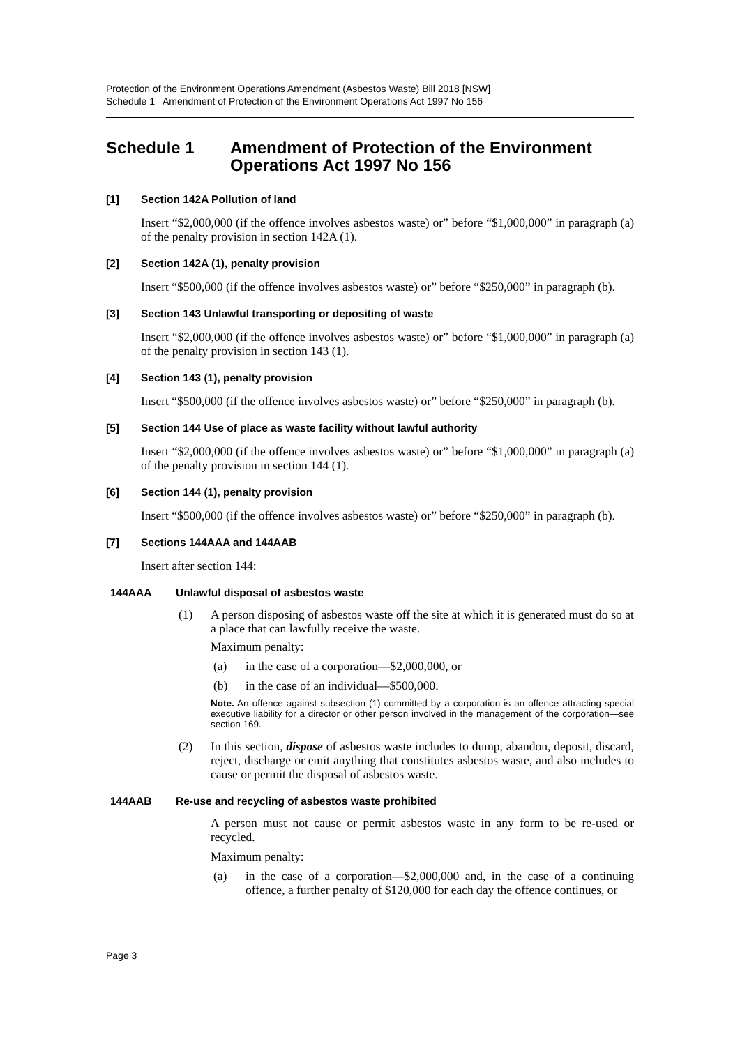Protection of the Environment Operations Amendment (Asbestos Waste) Bill 2018 [NSW]
Schedule 1 Amendment of Protection of the Environment Operations Act 1997 No 156
Schedule 1 Amendment of Protection of the Environment Operations Act 1997 No 156
[1] Section 142A Pollution of land
Insert “$2,000,000 (if the offence involves asbestos waste) or” before “$1,000,000” in paragraph (a) of the penalty provision in section 142A (1).
[2] Section 142A (1), penalty provision
Insert “$500,000 (if the offence involves asbestos waste) or” before “$250,000” in paragraph (b).
[3] Section 143 Unlawful transporting or depositing of waste
Insert “$2,000,000 (if the offence involves asbestos waste) or” before “$1,000,000” in paragraph (a) of the penalty provision in section 143 (1).
[4] Section 143 (1), penalty provision
Insert “$500,000 (if the offence involves asbestos waste) or” before “$250,000” in paragraph (b).
[5] Section 144 Use of place as waste facility without lawful authority
Insert “$2,000,000 (if the offence involves asbestos waste) or” before “$1,000,000” in paragraph (a) of the penalty provision in section 144 (1).
[6] Section 144 (1), penalty provision
Insert “$500,000 (if the offence involves asbestos waste) or” before “$250,000” in paragraph (b).
[7] Sections 144AAA and 144AAB
Insert after section 144:
144AAA Unlawful disposal of asbestos waste
(1) A person disposing of asbestos waste off the site at which it is generated must do so at a place that can lawfully receive the waste.
Maximum penalty:
(a) in the case of a corporation—$2,000,000, or
(b) in the case of an individual—$500,000.
Note. An offence against subsection (1) committed by a corporation is an offence attracting special executive liability for a director or other person involved in the management of the corporation—see section 169.
(2) In this section, dispose of asbestos waste includes to dump, abandon, deposit, discard, reject, discharge or emit anything that constitutes asbestos waste, and also includes to cause or permit the disposal of asbestos waste.
144AAB Re-use and recycling of asbestos waste prohibited
A person must not cause or permit asbestos waste in any form to be re-used or recycled.
Maximum penalty:
(a) in the case of a corporation—$2,000,000 and, in the case of a continuing offence, a further penalty of $120,000 for each day the offence continues, or
Page 3